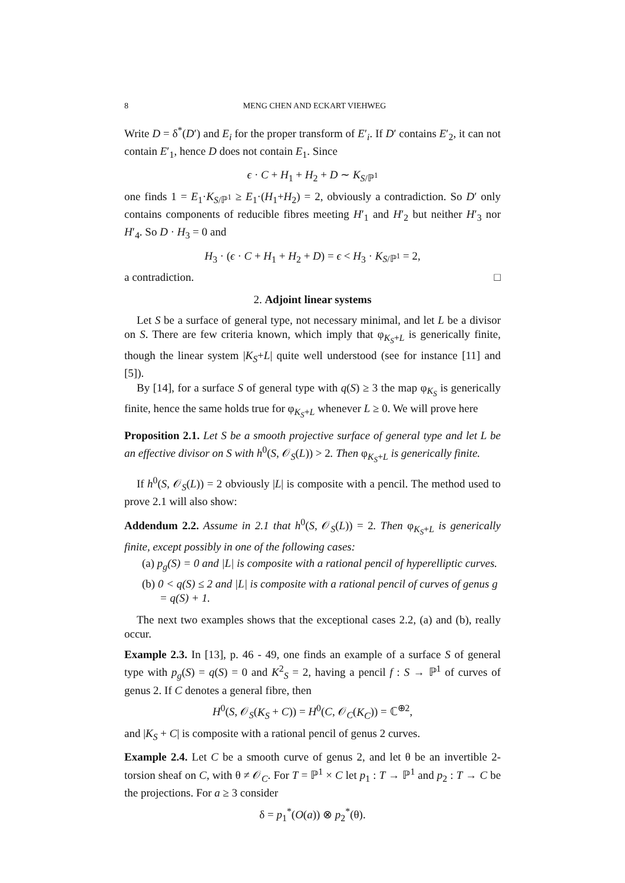8 MENG CHEN AND ECKART VIEHWEG
Write D = δ<sup>*</sup>(D′) and E<sub>i</sub> for the proper transform of E′<sub>i</sub>. If D′ contains E′<sub>2</sub>, it can not contain E′<sub>1</sub>, hence D does not contain E<sub>1</sub>. Since
ϵ · C + H<sub>1</sub> + H<sub>2</sub> + D ∼ K<sub>S/ℙ<sup>1</sup></sub>
one finds 1 = E<sub>1</sub>·K<sub>S/ℙ<sup>1</sup></sub> ≥ E<sub>1</sub>·(H<sub>1</sub>+H<sub>2</sub>) = 2, obviously a contradiction. So D′ only contains components of reducible fibres meeting H′<sub>1</sub> and H′<sub>2</sub> but neither H′<sub>3</sub> nor H′<sub>4</sub>. So D · H<sub>3</sub> = 0 and
H<sub>3</sub> · (ϵ · C + H<sub>1</sub> + H<sub>2</sub> + D) = ϵ < H<sub>3</sub> · K<sub>S/ℙ<sup>1</sup></sub> = 2,
a contradiction. □
2. Adjoint linear systems
Let S be a surface of general type, not necessary minimal, and let L be a divisor on S. There are few criteria known, which imply that φ<sub>K<sub>S</sub>+L</sub> is generically finite, though the linear system |K<sub>S</sub>+L| quite well understood (see for instance [11] and [5]).
By [14], for a surface S of general type with q(S) ≥ 3 the map φ<sub>K<sub>S</sub></sub> is generically finite, hence the same holds true for φ<sub>K<sub>S</sub>+L</sub> whenever L ≥ 0. We will prove here
Proposition 2.1. Let S be a smooth projective surface of general type and let L be an effective divisor on S with h<sup>0</sup>(S, 𝒪<sub>S</sub>(L)) > 2. Then φ<sub>K<sub>S</sub>+L</sub> is generically finite.
If h<sup>0</sup>(S, 𝒪<sub>S</sub>(L)) = 2 obviously |L| is composite with a pencil. The method used to prove 2.1 will also show:
Addendum 2.2. Assume in 2.1 that h<sup>0</sup>(S, 𝒪<sub>S</sub>(L)) = 2. Then φ<sub>K<sub>S</sub>+L</sub> is generically finite, except possibly in one of the following cases:
(a) p<sub>g</sub>(S) = 0 and |L| is composite with a rational pencil of hyperelliptic curves.
(b) 0 < q(S) ≤ 2 and |L| is composite with a rational pencil of curves of genus g = q(S) + 1.
The next two examples shows that the exceptional cases 2.2, (a) and (b), really occur.
Example 2.3. In [13], p. 46 - 49, one finds an example of a surface S of general type with p<sub>g</sub>(S) = q(S) = 0 and K<sup>2</sup><sub>S</sub> = 2, having a pencil f : S → ℙ<sup>1</sup> of curves of genus 2. If C denotes a general fibre, then
H<sup>0</sup>(S, 𝒪<sub>S</sub>(K<sub>S</sub> + C)) = H<sup>0</sup>(C, 𝒪<sub>C</sub>(K<sub>C</sub>)) = ℂ<sup>⊕2</sup>,
and |K<sub>S</sub> + C| is composite with a rational pencil of genus 2 curves.
Example 2.4. Let C be a smooth curve of genus 2, and let θ be an invertible 2-torsion sheaf on C, with θ ≠ 𝒪<sub>C</sub>. For T = ℙ<sup>1</sup> × C let p<sub>1</sub> : T → ℙ<sup>1</sup> and p<sub>2</sub> : T → C be the projections. For a ≥ 3 consider
δ = p<sub>1</sub><sup>*</sup>(O(a)) ⊗ p<sub>2</sub><sup>*</sup>(θ).